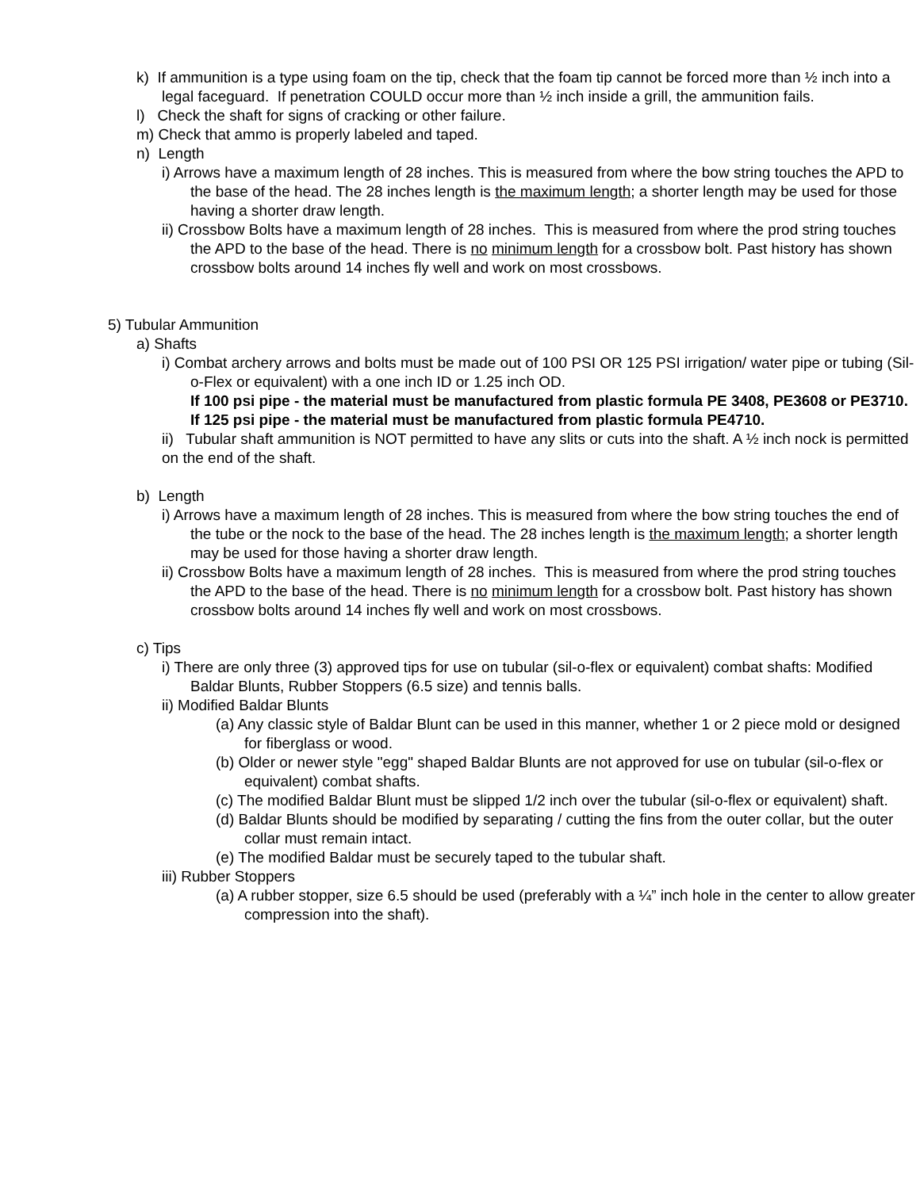k) If ammunition is a type using foam on the tip, check that the foam tip cannot be forced more than ½ inch into a legal faceguard. If penetration COULD occur more than ½ inch inside a grill, the ammunition fails.
l) Check the shaft for signs of cracking or other failure.
m) Check that ammo is properly labeled and taped.
n) Length
i) Arrows have a maximum length of 28 inches. This is measured from where the bow string touches the APD to the base of the head. The 28 inches length is the maximum length; a shorter length may be used for those having a shorter draw length.
ii) Crossbow Bolts have a maximum length of 28 inches. This is measured from where the prod string touches the APD to the base of the head. There is no minimum length for a crossbow bolt. Past history has shown crossbow bolts around 14 inches fly well and work on most crossbows.
5) Tubular Ammunition
a) Shafts
i) Combat archery arrows and bolts must be made out of 100 PSI OR 125 PSI irrigation/ water pipe or tubing (Sil-o-Flex or equivalent) with a one inch ID or 1.25 inch OD.
If 100 psi pipe - the material must be manufactured from plastic formula PE 3408, PE3608 or PE3710.
If 125 psi pipe - the material must be manufactured from plastic formula PE4710.
ii) Tubular shaft ammunition is NOT permitted to have any slits or cuts into the shaft. A ½ inch nock is permitted on the end of the shaft.
b) Length
i) Arrows have a maximum length of 28 inches. This is measured from where the bow string touches the end of the tube or the nock to the base of the head. The 28 inches length is the maximum length; a shorter length may be used for those having a shorter draw length.
ii) Crossbow Bolts have a maximum length of 28 inches. This is measured from where the prod string touches the APD to the base of the head. There is no minimum length for a crossbow bolt. Past history has shown crossbow bolts around 14 inches fly well and work on most crossbows.
c) Tips
i) There are only three (3) approved tips for use on tubular (sil-o-flex or equivalent) combat shafts: Modified Baldar Blunts, Rubber Stoppers (6.5 size) and tennis balls.
ii) Modified Baldar Blunts
(a) Any classic style of Baldar Blunt can be used in this manner, whether 1 or 2 piece mold or designed for fiberglass or wood.
(b) Older or newer style "egg" shaped Baldar Blunts are not approved for use on tubular (sil-o-flex or equivalent) combat shafts.
(c) The modified Baldar Blunt must be slipped 1/2 inch over the tubular (sil-o-flex or equivalent) shaft.
(d) Baldar Blunts should be modified by separating / cutting the fins from the outer collar, but the outer collar must remain intact.
(e) The modified Baldar must be securely taped to the tubular shaft.
iii) Rubber Stoppers
(a) A rubber stopper, size 6.5 should be used (preferably with a ¼” inch hole in the center to allow greater compression into the shaft).